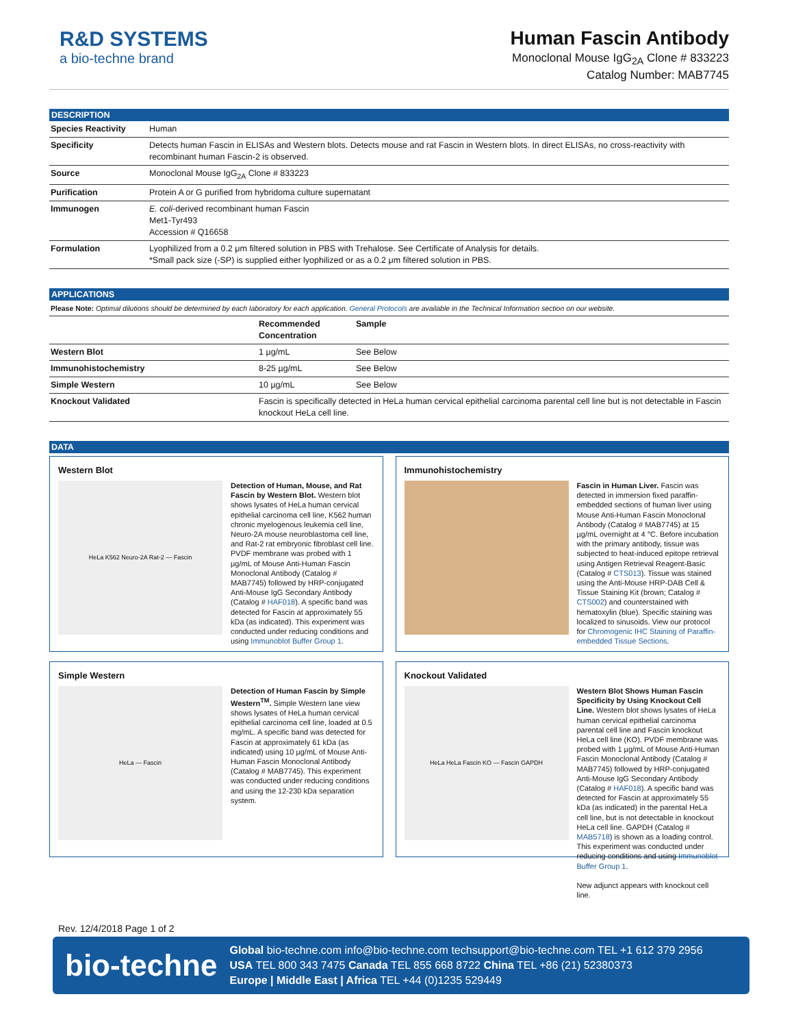R&D SYSTEMS
a bio-techne brand
Human Fascin Antibody
Monoclonal Mouse IgG<sub>2A</sub> Clone # 833223
Catalog Number: MAB7745
DESCRIPTION
| Species Reactivity | Human |
| Specificity | Detects human Fascin in ELISAs and Western blots. Detects mouse and rat Fascin in Western blots. In direct ELISAs, no cross-reactivity with recombinant human Fascin-2 is observed. |
| Source | Monoclonal Mouse IgG<sub>2A</sub> Clone # 833223 |
| Purification | Protein A or G purified from hybridoma culture supernatant |
| Immunogen | E. coli -derived recombinant human Fascin Met1-Tyr493 Accession # Q16658 |
| Formulation | Lyophilized from a 0.2 μm filtered solution in PBS with Trehalose. See Certificate of Analysis for details. *Small pack size (-SP) is supplied either lyophilized or as a 0.2 μm filtered solution in PBS. |
APPLICATIONS
Please Note: Optimal dilutions should be determined by each laboratory for each application. General Protocols are available in the Technical Information section on our website.
| | Recommended Concentration | Sample |
| --- | --- | --- |
| Western Blot | 1 µg/mL | See Below |
| Immunohistochemistry | 8-25 µg/mL | See Below |
| Simple Western | 10 µg/mL | See Below |
| Knockout Validated | Fascin is specifically detected in HeLa human cervical epithelial carcinoma parental cell line but is not detectable in Fascin knockout HeLa cell line. | |
DATA
Western Blot
HeLa K562 Neuro-2A Rat-2 — Fascin
Detection of Human, Mouse, and Rat Fascin by Western Blot. Western blot shows lysates of HeLa human cervical epithelial carcinoma cell line, K562 human chronic myelogenous leukemia cell line, Neuro-2A mouse neuroblastoma cell line, and Rat-2 rat embryonic fibroblast cell line. PVDF membrane was probed with 1 µg/mL of Mouse Anti-Human Fascin Monoclonal Antibody (Catalog # MAB7745) followed by HRP-conjugated Anti-Mouse IgG Secondary Antibody (Catalog # HAF018). A specific band was detected for Fascin at approximately 55 kDa (as indicated). This experiment was conducted under reducing conditions and using Immunoblot Buffer Group 1.
Immunohistochemistry
Fascin in Human Liver. Fascin was detected in immersion fixed paraffin-embedded sections of human liver using Mouse Anti-Human Fascin Monoclonal Antibody (Catalog # MAB7745) at 15 µg/mL overnight at 4 °C. Before incubation with the primary antibody, tissue was subjected to heat-induced epitope retrieval using Antigen Retrieval Reagent-Basic (Catalog # CTS013). Tissue was stained using the Anti-Mouse HRP-DAB Cell & Tissue Staining Kit (brown; Catalog # CTS002) and counterstained with hematoxylin (blue). Specific staining was localized to sinusoids. View our protocol for Chromogenic IHC Staining of Paraffin-embedded Tissue Sections.
Simple Western
HeLa — Fascin
Detection of Human Fascin by Simple Western<sup>TM</sup>. Simple Western lane view shows lysates of HeLa human cervical epithelial carcinoma cell line, loaded at 0.5 mg/mL. A specific band was detected for Fascin at approximately 61 kDa (as indicated) using 10 µg/mL of Mouse Anti-Human Fascin Monoclonal Antibody (Catalog # MAB7745). This experiment was conducted under reducing conditions and using the 12-230 kDa separation system.
Knockout Validated
HeLa HeLa Fascin KO — Fascin GAPDH
Western Blot Shows Human Fascin Specificity by Using Knockout Cell Line. Western blot shows lysates of HeLa human cervical epithelial carcinoma parental cell line and Fascin knockout HeLa cell line (KO). PVDF membrane was probed with 1 µg/mL of Mouse Anti-Human Fascin Monoclonal Antibody (Catalog # MAB7745) followed by HRP-conjugated Anti-Mouse IgG Secondary Antibody (Catalog # HAF018). A specific band was detected for Fascin at approximately 55 kDa (as indicated) in the parental HeLa cell line, but is not detectable in knockout HeLa cell line. GAPDH (Catalog # MAB5718) is shown as a loading control. This experiment was conducted under reducing conditions and using Immunoblot Buffer Group 1.
New adjunct appears with knockout cell line.
Rev. 12/4/2018 Page 1 of 2
bio-techne
Global bio-techne.com info@bio-techne.com techsupport@bio-techne.com TEL +1 612 379 2956
USA TEL 800 343 7475 Canada TEL 855 668 8722 China TEL +86 (21) 52380373
Europe | Middle East | Africa TEL +44 (0)1235 529449